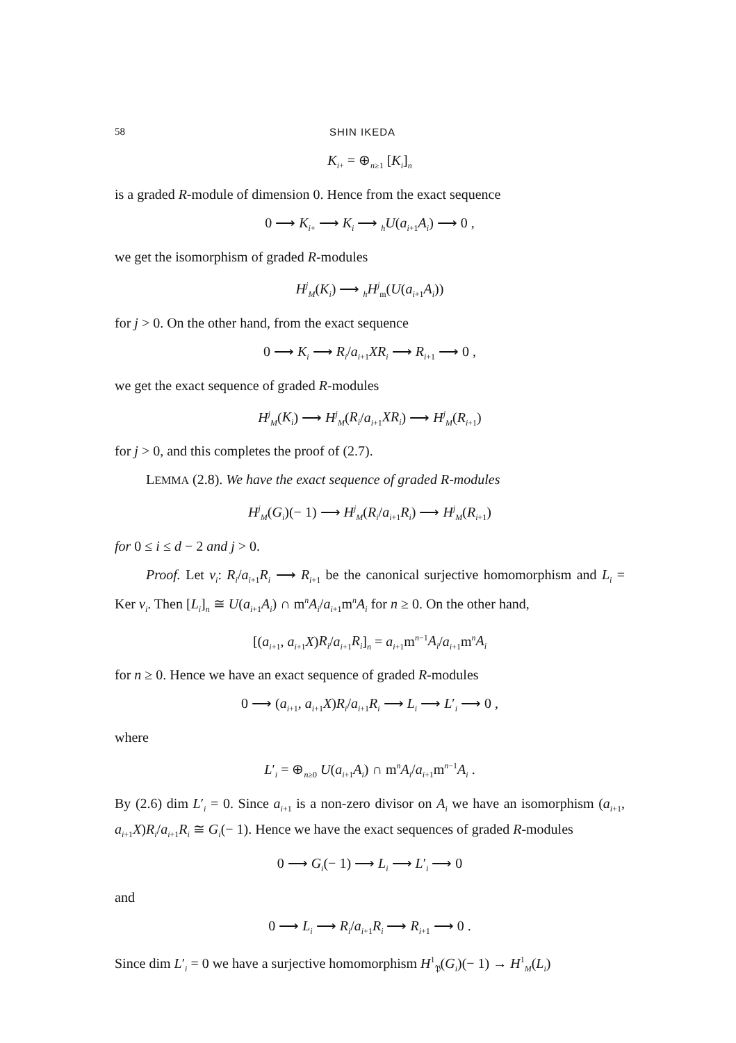58 SHIN IKEDA
K<sub>i+</sub> = ⊕<sub>n≥1</sub> [K<sub>i</sub>]<sub>n</sub>
is a graded R-module of dimension 0. Hence from the exact sequence
0 ⟶ K<sub>i+</sub> ⟶ K<sub>i</sub> ⟶ <sub>h</sub>U(a<sub>i+1</sub>A<sub>i</sub>) ⟶ 0 ,
we get the isomorphism of graded R-modules
H<sup>j</sup><sub>M</sub>(K<sub>i</sub>) ⟶ <sub>h</sub>H<sup>j</sup><sub>m</sub>(U(a<sub>i+1</sub>A<sub>i</sub>))
for j > 0. On the other hand, from the exact sequence
0 ⟶ K<sub>i</sub> ⟶ R<sub>i</sub>/a<sub>i+1</sub>XR<sub>i</sub> ⟶ R<sub>i+1</sub> ⟶ 0 ,
we get the exact sequence of graded R-modules
H<sup>j</sup><sub>M</sub>(K<sub>i</sub>) ⟶ H<sup>j</sup><sub>M</sub>(R<sub>i</sub>/a<sub>i+1</sub>XR<sub>i</sub>) ⟶ H<sup>j</sup><sub>M</sub>(R<sub>i+1</sub>)
for j > 0, and this completes the proof of (2.7).
LEMMA (2.8). We have the exact sequence of graded R-modules
H<sup>j</sup><sub>M</sub>(G<sub>i</sub>)(− 1) ⟶ H<sup>j</sup><sub>M</sub>(R<sub>i</sub>/a<sub>i+1</sub>R<sub>i</sub>) ⟶ H<sup>j</sup><sub>M</sub>(R<sub>i+1</sub>)
for 0 ≤ i ≤ d − 2 and j > 0.
Proof. Let v<sub>i</sub>: R<sub>i</sub>/a<sub>i+1</sub>R<sub>i</sub> ⟶ R<sub>i+1</sub> be the canonical surjective homomorphism and L<sub>i</sub> = Ker v<sub>i</sub>. Then [L<sub>i</sub>]<sub>n</sub> ≅ U(a<sub>i+1</sub>A<sub>i</sub>) ∩ m<sup>n</sup>A<sub>i</sub>/a<sub>i+1</sub>m<sup>n</sup>A<sub>i</sub> for n ≥ 0. On the other hand,
[(a<sub>i+1</sub>, a<sub>i+1</sub>X)R<sub>i</sub>/a<sub>i+1</sub>R<sub>i</sub>]<sub>n</sub> = a<sub>i+1</sub>m<sup>n−1</sup>A<sub>i</sub>/a<sub>i+1</sub>m<sup>n</sup>A<sub>i</sub>
for n ≥ 0. Hence we have an exact sequence of graded R-modules
0 ⟶ (a<sub>i+1</sub>, a<sub>i+1</sub>X)R<sub>i</sub>/a<sub>i+1</sub>R<sub>i</sub> ⟶ L<sub>i</sub> ⟶ L′<sub>i</sub> ⟶ 0 ,
where
L′<sub>i</sub> = ⊕<sub>n≥0</sub> U(a<sub>i+1</sub>A<sub>i</sub>) ∩ m<sup>n</sup>A<sub>i</sub>/a<sub>i+1</sub>m<sup>n−1</sup>A<sub>i</sub> .
By (2.6) dim L′<sub>i</sub> = 0. Since a<sub>i+1</sub> is a non-zero divisor on A<sub>i</sub> we have an isomorphism (a<sub>i+1</sub>, a<sub>i+1</sub>X)R<sub>i</sub>/a<sub>i+1</sub>R<sub>i</sub> ≅ G<sub>i</sub>(− 1). Hence we have the exact sequences of graded R-modules
0 ⟶ G<sub>i</sub>(− 1) ⟶ L<sub>i</sub> ⟶ L′<sub>i</sub> ⟶ 0
and
0 ⟶ L<sub>i</sub> ⟶ R<sub>i</sub>/a<sub>i+1</sub>R<sub>i</sub> ⟶ R<sub>i+1</sub> ⟶ 0 .
Since dim L′<sub>i</sub> = 0 we have a surjective homomorphism H<sup>1</sup><sub>𝔓</sub>(G<sub>i</sub>)(− 1) → H<sup>1</sup><sub>M</sub>(L<sub>i</sub>)